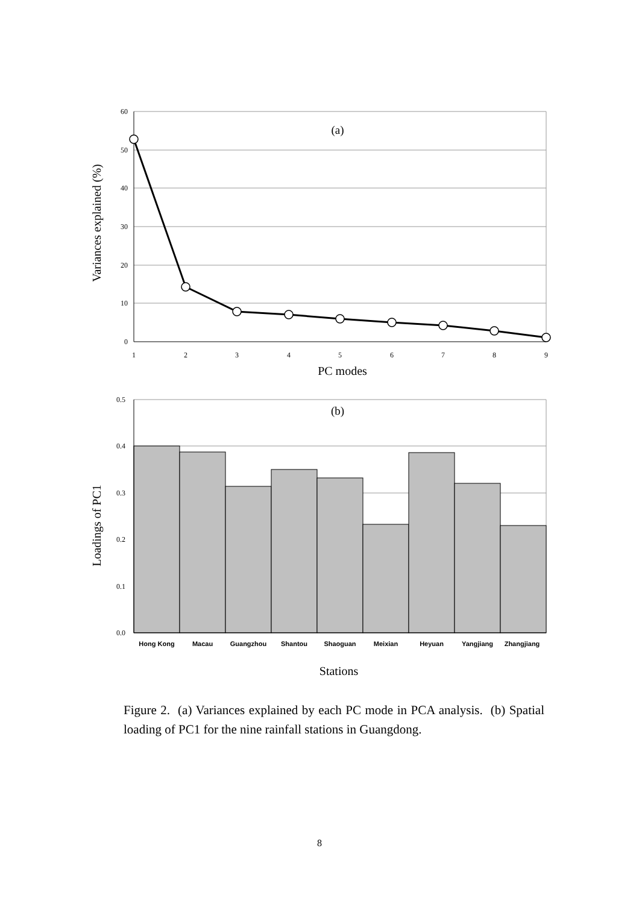60
50
40
30
20
10
0
1
2
3
4
5
6
7
8
9
(a)
PC modes
Variances explained (%)
0.5
0.4
0.3
0.2
0.1
0.0
Hong Kong
Macau
Guangzhou
Shantou
Shaoguan
Meixian
Heyuan
Yangjiang
Zhangjiang
(b)
Stations
Loadings of PC1
Figure 2. (a) Variances explained by each PC mode in PCA analysis. (b) Spatial loading of PC1 for the nine rainfall stations in Guangdong.
8